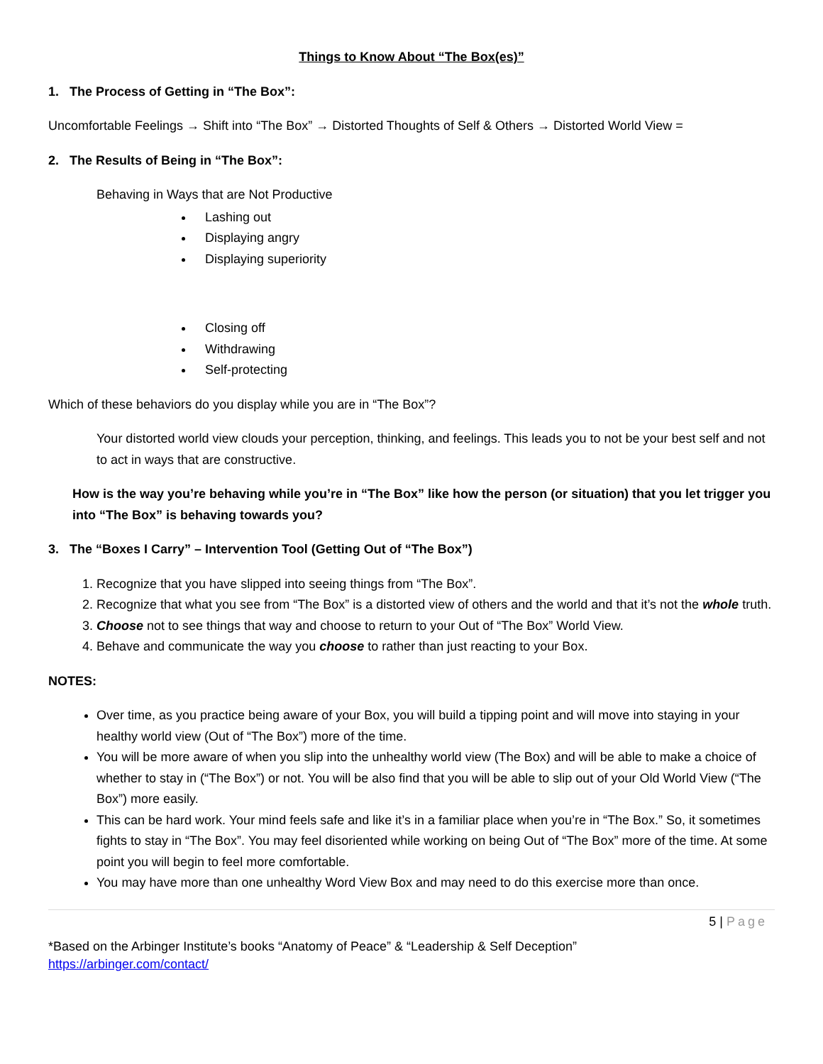Things to Know About “The Box(es)”
1. The Process of Getting in “The Box”:
Uncomfortable Feelings → Shift into “The Box” → Distorted Thoughts of Self & Others → Distorted World View =
2. The Results of Being in “The Box”:
Behaving in Ways that are Not Productive
Lashing out
Displaying angry
Displaying superiority
Closing off
Withdrawing
Self-protecting
Which of these behaviors do you display while you are in “The Box”?
Your distorted world view clouds your perception, thinking, and feelings. This leads you to not be your best self and not to act in ways that are constructive.
How is the way you’re behaving while you’re in “The Box” like how the person (or situation) that you let trigger you into “The Box” is behaving towards you?
3. The “Boxes I Carry” – Intervention Tool (Getting Out of “The Box”)
1. Recognize that you have slipped into seeing things from “The Box”.
2. Recognize that what you see from “The Box” is a distorted view of others and the world and that it’s not the whole truth.
3. Choose not to see things that way and choose to return to your Out of “The Box” World View.
4. Behave and communicate the way you choose to rather than just reacting to your Box.
NOTES:
Over time, as you practice being aware of your Box, you will build a tipping point and will move into staying in your healthy world view (Out of “The Box”) more of the time.
You will be more aware of when you slip into the unhealthy world view (The Box) and will be able to make a choice of whether to stay in (“The Box”) or not. You will be also find that you will be able to slip out of your Old World View (“The Box”) more easily.
This can be hard work. Your mind feels safe and like it’s in a familiar place when you’re in “The Box.” So, it sometimes fights to stay in “The Box”. You may feel disoriented while working on being Out of “The Box” more of the time. At some point you will begin to feel more comfortable.
You may have more than one unhealthy Word View Box and may need to do this exercise more than once.
5 | Page
*Based on the Arbinger Institute’s books “Anatomy of Peace” & “Leadership & Self Deception”
https://arbinger.com/contact/